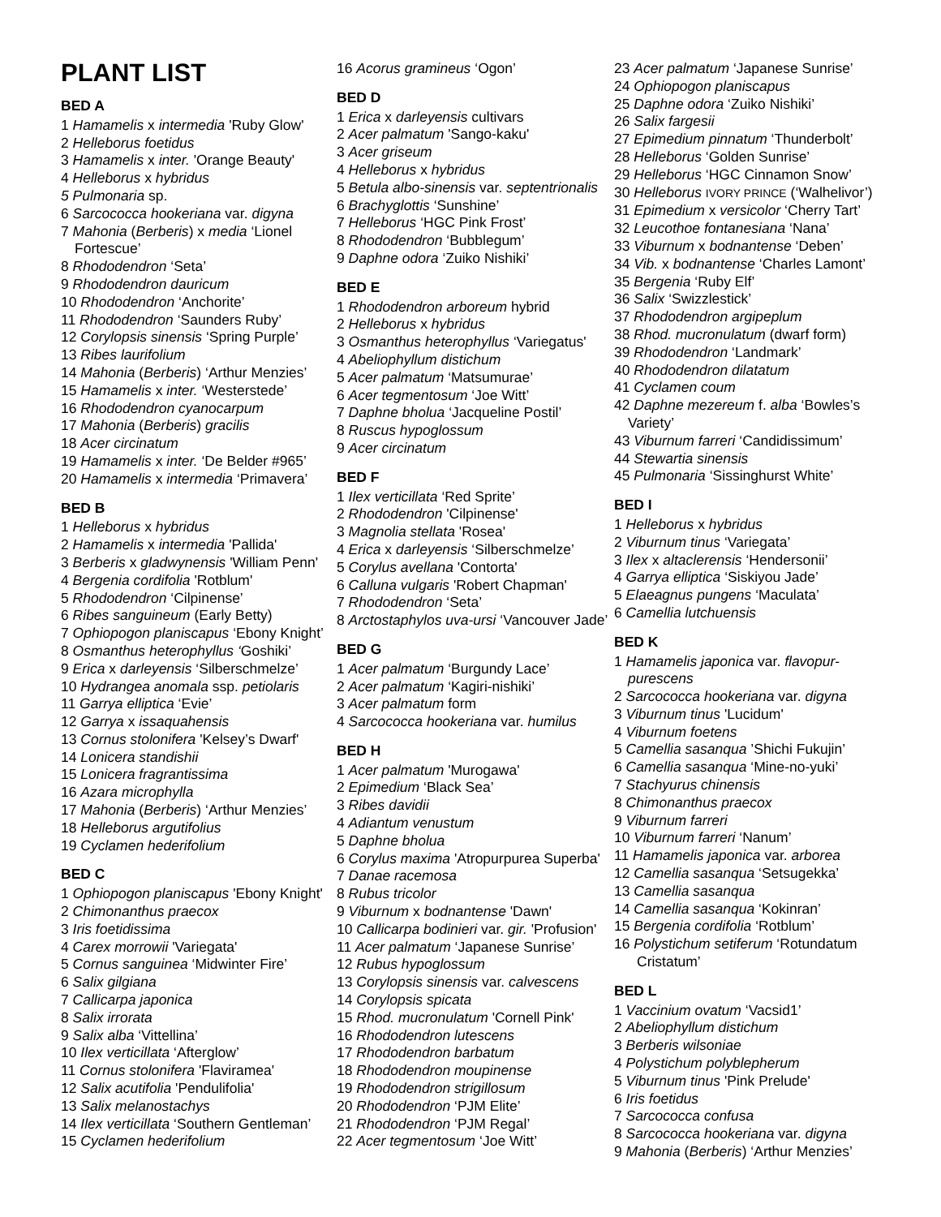PLANT LIST
BED A
1 Hamamelis x intermedia 'Ruby Glow'
2 Helleborus foetidus
3 Hamamelis x inter. 'Orange Beauty'
4 Helleborus x hybridus
5 Pulmonaria sp.
6 Sarcococca hookeriana var. digyna
7 Mahonia (Berberis) x media ‘Lionel
Fortescue’
8 Rhododendron ‘Seta’
9 Rhododendron dauricum
10 Rhododendron ‘Anchorite’
11 Rhododendron ‘Saunders Ruby’
12 Corylopsis sinensis ‘Spring Purple’
13 Ribes laurifolium
14 Mahonia (Berberis) ‘Arthur Menzies’
15 Hamamelis x inter. ‘Westerstede’
16 Rhododendron cyanocarpum
17 Mahonia (Berberis) gracilis
18 Acer circinatum
19 Hamamelis x inter. ‘De Belder #965’
20 Hamamelis x intermedia ‘Primavera’
BED B
1 Helleborus x hybridus
2 Hamamelis x intermedia 'Pallida'
3 Berberis x gladwynensis 'William Penn'
4 Bergenia cordifolia 'Rotblum'
5 Rhododendron ‘Cilpinense’
6 Ribes sanguineum (Early Betty)
7 Ophiopogon planiscapus ‘Ebony Knight’
8 Osmanthus heterophyllus ‘Goshiki’
9 Erica x darleyensis ‘Silberschmelze’
10 Hydrangea anomala ssp. petiolaris
11 Garrya elliptica ‘Evie’
12 Garrya x issaquahensis
13 Cornus stolonifera 'Kelsey’s Dwarf'
14 Lonicera standishii
15 Lonicera fragrantissima
16 Azara microphylla
17 Mahonia (Berberis) ‘Arthur Menzies’
18 Helleborus argutifolius
19 Cyclamen hederifolium
BED C
1 Ophiopogon planiscapus 'Ebony Knight'
2 Chimonanthus praecox
3 Iris foetidissima
4 Carex morrowii 'Variegata'
5 Cornus sanguinea ‘Midwinter Fire’
6 Salix gilgiana
7 Callicarpa japonica
8 Salix irrorata
9 Salix alba ‘Vittellina’
10 Ilex verticillata ‘Afterglow’
11 Cornus stolonifera 'Flaviramea'
12 Salix acutifolia 'Pendulifolia'
13 Salix melanostachys
14 Ilex verticillata ‘Southern Gentleman’
15 Cyclamen hederifolium
16 Acorus gramineus ‘Ogon’
BED D
1 Erica x darleyensis cultivars
2 Acer palmatum 'Sango-kaku'
3 Acer griseum
4 Helleborus x hybridus
5 Betula albo-sinensis var. septentrionalis
6 Brachyglottis ‘Sunshine’
7 Helleborus ‘HGC Pink Frost’
8 Rhododendron ‘Bubblegum’
9 Daphne odora ‘Zuiko Nishiki’
BED E
1 Rhododendron arboreum hybrid
2 Helleborus x hybridus
3 Osmanthus heterophyllus ‘Variegatus'
4 Abeliophyllum distichum
5 Acer palmatum ‘Matsumurae’
6 Acer tegmentosum ‘Joe Witt’
7 Daphne bholua ‘Jacqueline Postil’
8 Ruscus hypoglossum
9 Acer circinatum
BED F
1 Ilex verticillata ‘Red Sprite’
2 Rhododendron 'Cilpinense'
3 Magnolia stellata 'Rosea'
4 Erica x darleyensis ‘Silberschmelze’
5 Corylus avellana 'Contorta'
6 Calluna vulgaris 'Robert Chapman'
7 Rhododendron ‘Seta’
8 Arctostaphylos uva-ursi ‘Vancouver Jade’
BED G
1 Acer palmatum ‘Burgundy Lace’
2 Acer palmatum ‘Kagiri-nishiki’
3 Acer palmatum form
4 Sarcococca hookeriana var. humilus
BED H
1 Acer palmatum 'Murogawa'
2 Epimedium ‘Black Sea’
3 Ribes davidii
4 Adiantum venustum
5 Daphne bholua
6 Corylus maxima 'Atropurpurea Superba'
7 Danae racemosa
8 Rubus tricolor
9 Viburnum x bodnantense 'Dawn'
10 Callicarpa bodinieri var. gir. 'Profusion'
11 Acer palmatum ‘Japanese Sunrise’
12 Rubus hypoglossum
13 Corylopsis sinensis var. calvescens
14 Corylopsis spicata
15 Rhod. mucronulatum 'Cornell Pink'
16 Rhododendron lutescens
17 Rhododendron barbatum
18 Rhododendron moupinense
19 Rhododendron strigillosum
20 Rhododendron ‘PJM Elite’
21 Rhododendron ‘PJM Regal’
22 Acer tegmentosum ‘Joe Witt’
23 Acer palmatum ‘Japanese Sunrise’
24 Ophiopogon planiscapus
25 Daphne odora ‘Zuiko Nishiki’
26 Salix fargesii
27 Epimedium pinnatum ‘Thunderbolt’
28 Helleborus ‘Golden Sunrise’
29 Helleborus ‘HGC Cinnamon Snow’
30 Helleborus IVORY PRINCE (‘Walhelivor’)
31 Epimedium x versicolor ‘Cherry Tart’
32 Leucothoe fontanesiana ‘Nana’
33 Viburnum x bodnantense ‘Deben’
34 Vib. x bodnantense ‘Charles Lamont’
35 Bergenia ‘Ruby Elf’
36 Salix ‘Swizzlestick’
37 Rhododendron argipeplum
38 Rhod. mucronulatum (dwarf form)
39 Rhododendron ‘Landmark’
40 Rhododendron dilatatum
41 Cyclamen coum
42 Daphne mezereum f. alba ‘Bowles’s
Variety’
43 Viburnum farreri ‘Candidissimum’
44 Stewartia sinensis
45 Pulmonaria ‘Sissinghurst White’
BED I
1 Helleborus x hybridus
2 Viburnum tinus ‘Variegata’
3 Ilex x altaclerensis ‘Hendersonii’
4 Garrya elliptica ‘Siskiyou Jade’
5 Elaeagnus pungens ‘Maculata’
6 Camellia lutchuensis
BED K
1 Hamamelis japonica var. flavopur-
purescens
2 Sarcococca hookeriana var. digyna
3 Viburnum tinus 'Lucidum'
4 Viburnum foetens
5 Camellia sasanqua ’Shichi Fukujin’
6 Camellia sasanqua ‘Mine-no-yuki’
7 Stachyurus chinensis
8 Chimonanthus praecox
9 Viburnum farreri
10 Viburnum farreri ‘Nanum’
11 Hamamelis japonica var. arborea
12 Camellia sasanqua ‘Setsugekka’
13 Camellia sasanqua
14 Camellia sasanqua ‘Kokinran’
15 Bergenia cordifolia ‘Rotblum’
16 Polystichum setiferum ‘Rotundatum
Cristatum’
BED L
1 Vaccinium ovatum ‘Vacsid1’
2 Abeliophyllum distichum
3 Berberis wilsoniae
4 Polystichum polyblepherum
5 Viburnum tinus 'Pink Prelude'
6 Iris foetidus
7 Sarcococca confusa
8 Sarcococca hookeriana var. digyna
9 Mahonia (Berberis) ‘Arthur Menzies’